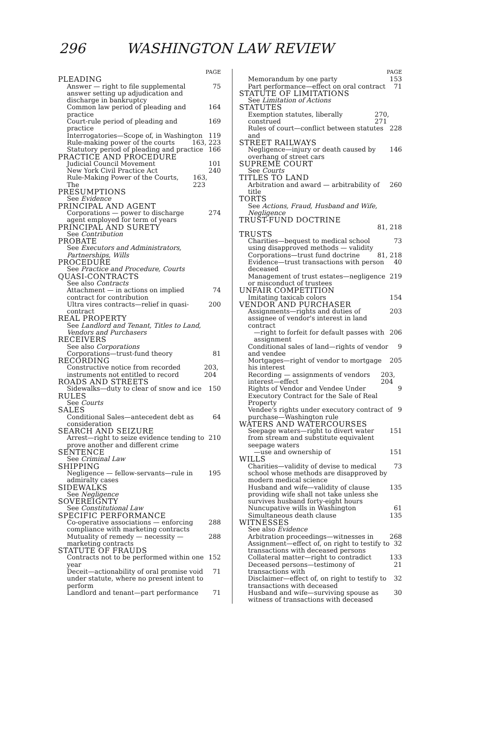296 WASHINGTON LAW REVIEW
PAGE
PLEADING
Answer — right to file supplemental answer setting up adjudication and discharge in bankruptcy 75
Common law period of pleading and practice 164
Court-rule period of pleading and practice 169
Interrogatories—Scope of, in Washington 119
Rule-making power of the courts 163, 223
Statutory period of pleading and practice 166
PRACTICE AND PROCEDURE
Judicial Council Movement 101
New York Civil Practice Act 240
Rule-Making Power of the Courts, The 163, 223
PRESUMPTIONS
See Evidence
PRINCIPAL AND AGENT
Corporations — power to discharge agent employed for term of years 274
PRINCIPAL AND SURETY
See Contribution
PROBATE
See Executors and Administrators, Partnerships, Wills
PROCEDURE
See Practice and Procedure, Courts
QUASI-CONTRACTS
See also Contracts
Attachment — in actions on implied contract for contribution 74
Ultra vires contracts—relief in quasi-contract 200
REAL PROPERTY
See Landlord and Tenant, Titles to Land, Vendors and Purchasers
RECEIVERS
See also Corporations
Corporations—trust-fund theory 81
RECORDING
Constructive notice from recorded instruments not entitled to record 203, 204
ROADS AND STREETS
Sidewalks—duty to clear of snow and ice 150
RULES
See Courts
SALES
Conditional Sales—antecedent debt as consideration 64
SEARCH AND SEIZURE
Arrest—right to seize evidence tending to prove another and different crime 210
SENTENCE
See Criminal Law
SHIPPING
Negligence — fellow-servants—rule in admiralty cases 195
SIDEWALKS
See Negligence
SOVEREIGNTY
See Constitutional Law
SPECIFIC PERFORMANCE
Co-operative associations — enforcing compliance with marketing contracts 288
Mutuality of remedy — necessity — marketing contracts 288
STATUTE OF FRAUDS
Contracts not to be performed within one year 152
Deceit—actionability of oral promise void under statute, where no present intent to perform 71
Landlord and tenant—part performance 71
PAGE
Memorandum by one party 153
Part performance—effect on oral contract 71
STATUTE OF LIMITATIONS
See Limitation of Actions
STATUTES
Exemption statutes, liberally construed 270, 271
Rules of court—conflict between statutes and 228
STREET RAILWAYS
Negligence—injury or death caused by overhang of street cars 146
SUPREME COURT
See Courts
TITLES TO LAND
Arbitration and award — arbitrability of title 260
TORTS
See Actions, Fraud, Husband and Wife, Negligence
TRUST-FUND DOCTRINE
81, 218
TRUSTS
Charities—bequest to medical school using disapproved methods — validity 73
Corporations—trust fund doctrine 81, 218
Evidence—trust transactions with person deceased 40
Management of trust estates—negligence or misconduct of trustees 219
UNFAIR COMPETITION
Imitating taxicab colors 154
VENDOR AND PURCHASER
Assignments—rights and duties of assignee of vendor's interest in land contract 203
—right to forfeit for default passes with assignment 206
Conditional sales of land—rights of vendor and vendee 9
Mortgages—right of vendor to mortgage his interest 205
Recording — assignments of vendors interest—effect 203, 204
Rights of Vendor and Vendee Under Executory Contract for the Sale of Real Property 9
Vendee's rights under executory contract of purchase—Washington rule 9
WATERS AND WATERCOURSES
Seepage waters—right to divert water from stream and substitute equivalent seepage waters 151
—use and ownership of 151
WILLS
Charities—validity of devise to medical school whose methods are disapproved by modern medical science 73
Husband and wife—validity of clause providing wife shall not take unless she survives husband forty-eight hours 135
Nuncupative wills in Washington 61
Simultaneous death clause 135
WITNESSES
See also Evidence
Arbitration proceedings—witnesses in 268
Assignment—effect of, on right to testify to transactions with deceased persons 32
Collateral matter—right to contradict 133
Deceased persons—testimony of transactions with 21
Disclaimer—effect of, on right to testify to transactions with deceased 32
Husband and wife—surviving spouse as witness of transactions with deceased 30